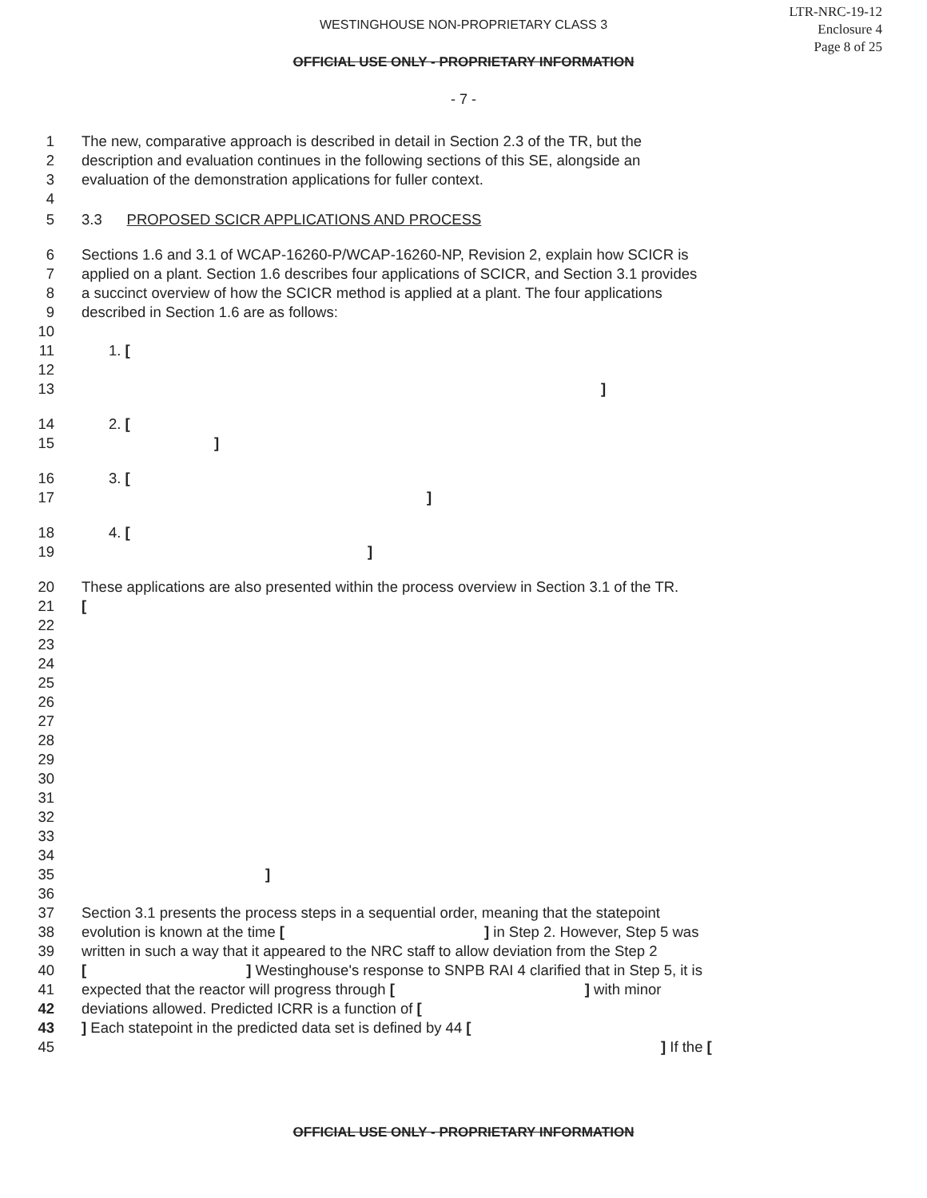LTR-NRC-19-12
Enclosure 4
Page 8 of 25
WESTINGHOUSE NON-PROPRIETARY CLASS 3
OFFICIAL USE ONLY - PROPRIETARY INFORMATION
- 7 -
1 The new, comparative approach is described in detail in Section 2.3 of the TR, but the
2 description and evaluation continues in the following sections of this SE, alongside an
3 evaluation of the demonstration applications for fuller context.
4
5 3.3 PROPOSED SCICR APPLICATIONS AND PROCESS
6 Sections 1.6 and 3.1 of WCAP-16260-P/WCAP-16260-NP, Revision 2, explain how SCICR is
7 applied on a plant. Section 1.6 describes four applications of SCICR, and Section 3.1 provides
8 a succinct overview of how the SCICR method is applied at a plant. The four applications
9 described in Section 1.6 are as follows:
10
11 1. [
12
13]
14 2. [
15]
16 3. [
17]
18 4. [
19]
20 These applications are also presented within the process overview in Section 3.1 of the TR.
21 [
22
23
24
25
26
27
28
29
30
31
32
33
34
35]
36
37 Section 3.1 presents the process steps in a sequential order, meaning that the statepoint
38 evolution is known at the time [ ] in Step 2. However, Step 5 was
39 written in such a way that it appeared to the NRC staff to allow deviation from the Step 2
40 [ ] Westinghouse's response to SNPB RAI 4 clarified that in Step 5, it is
41 expected that the reactor will progress through [ ] with minor
42 deviations allowed. Predicted ICRR is a function of [
43] Each statepoint in the predicted data set is defined by 44 [
45] If the [
OFFICIAL USE ONLY - PROPRIETARY INFORMATION